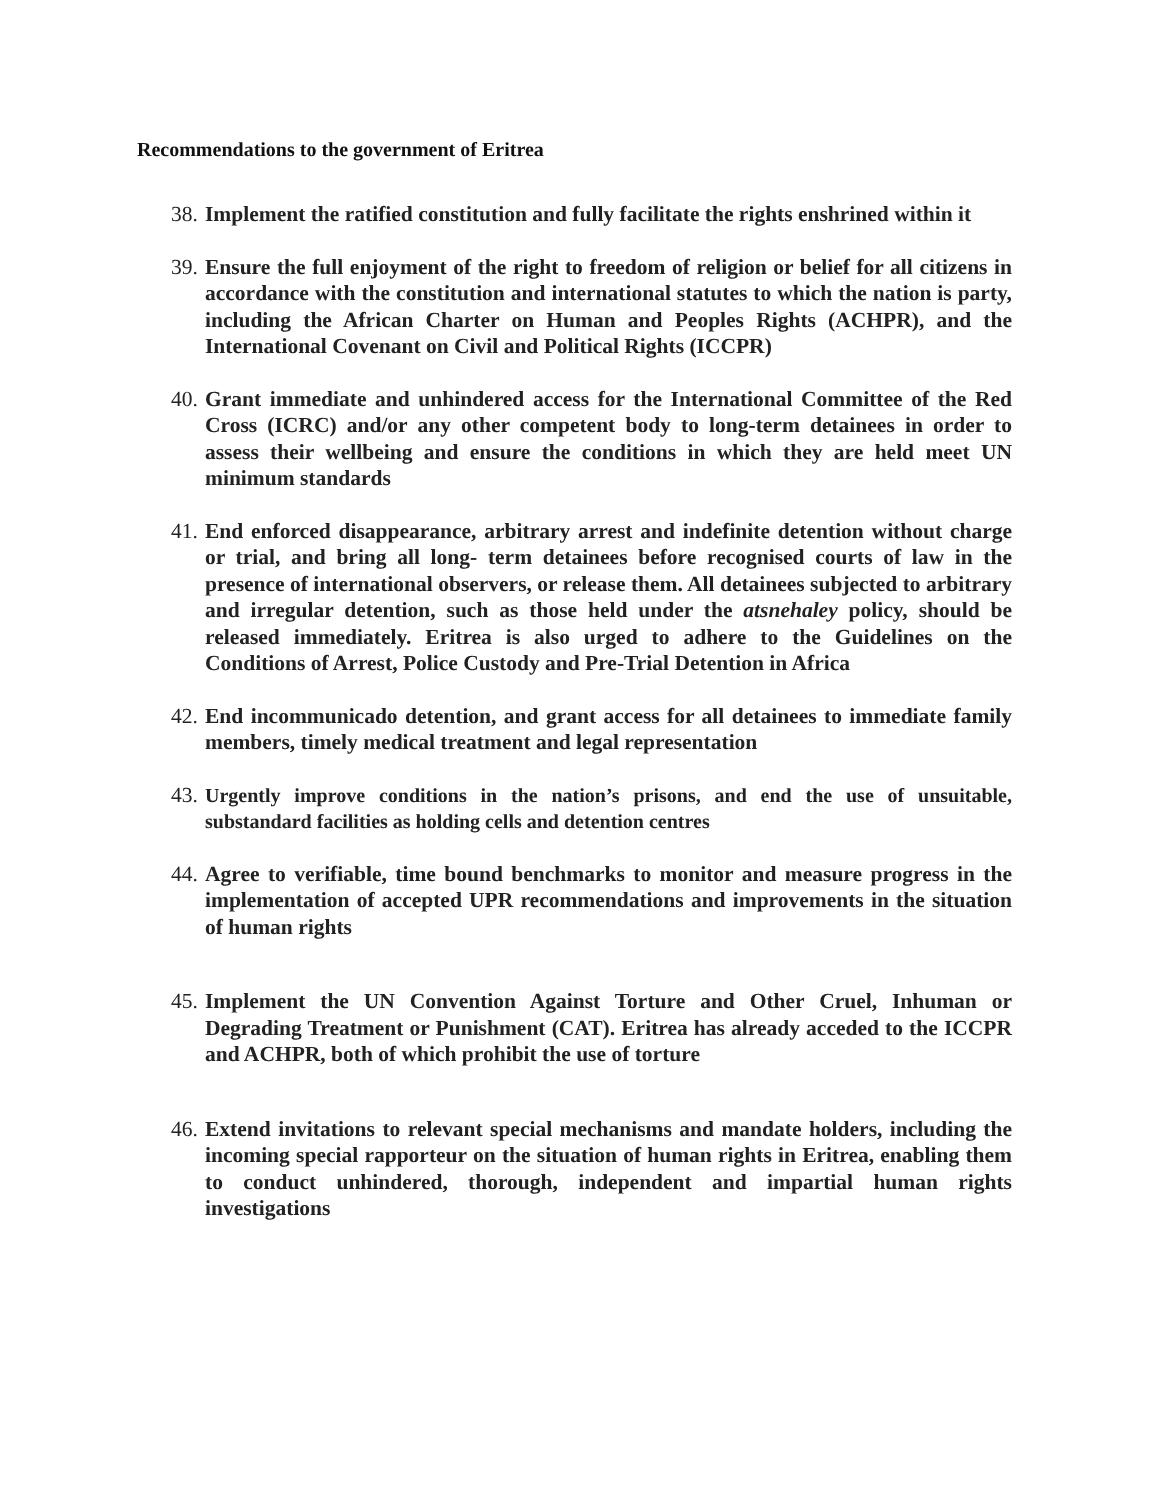Recommendations to the government of Eritrea
38. Implement the ratified constitution and fully facilitate the rights enshrined within it
39. Ensure the full enjoyment of the right to freedom of religion or belief for all citizens in accordance with the constitution and international statutes to which the nation is party, including the African Charter on Human and Peoples Rights (ACHPR), and the International Covenant on Civil and Political Rights (ICCPR)
40. Grant immediate and unhindered access for the International Committee of the Red Cross (ICRC) and/or any other competent body to long-term detainees in order to assess their wellbeing and ensure the conditions in which they are held meet UN minimum standards
41. End enforced disappearance, arbitrary arrest and indefinite detention without charge or trial, and bring all long- term detainees before recognised courts of law in the presence of international observers, or release them. All detainees subjected to arbitrary and irregular detention, such as those held under the atsnehaley policy, should be released immediately. Eritrea is also urged to adhere to the Guidelines on the Conditions of Arrest, Police Custody and Pre-Trial Detention in Africa
42. End incommunicado detention, and grant access for all detainees to immediate family members, timely medical treatment and legal representation
43. Urgently improve conditions in the nation’s prisons, and end the use of unsuitable, substandard facilities as holding cells and detention centres
44. Agree to verifiable, time bound benchmarks to monitor and measure progress in the implementation of accepted UPR recommendations and improvements in the situation of human rights
45. Implement the UN Convention Against Torture and Other Cruel, Inhuman or Degrading Treatment or Punishment (CAT). Eritrea has already acceded to the ICCPR and ACHPR, both of which prohibit the use of torture
46. Extend invitations to relevant special mechanisms and mandate holders, including the incoming special rapporteur on the situation of human rights in Eritrea, enabling them to conduct unhindered, thorough, independent and impartial human rights investigations